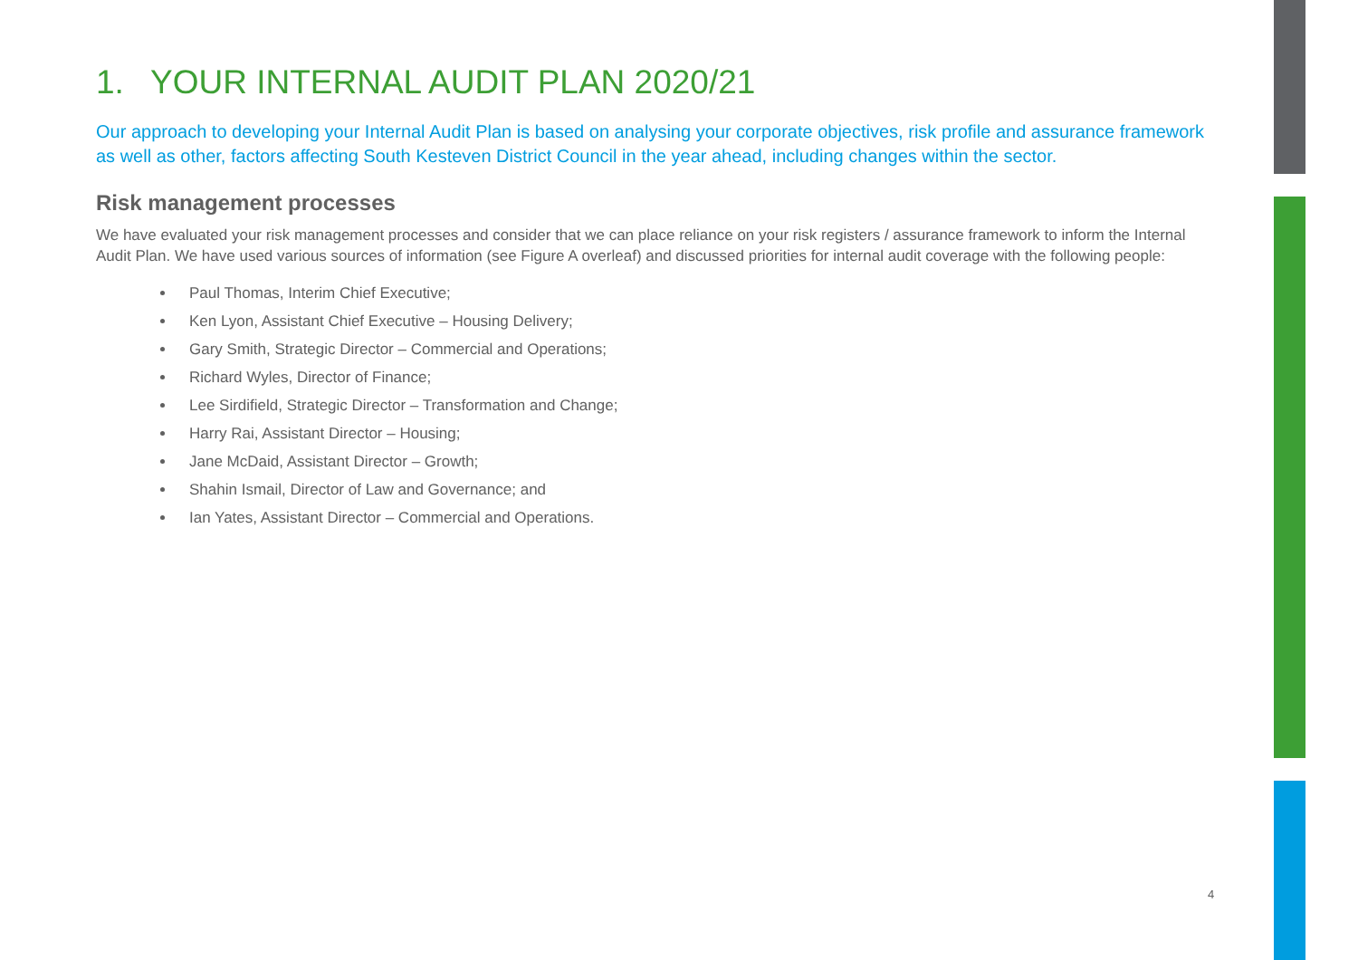1. YOUR INTERNAL AUDIT PLAN 2020/21
Our approach to developing your Internal Audit Plan is based on analysing your corporate objectives, risk profile and assurance framework as well as other, factors affecting South Kesteven District Council in the year ahead, including changes within the sector.
Risk management processes
We have evaluated your risk management processes and consider that we can place reliance on your risk registers / assurance framework to inform the Internal Audit Plan. We have used various sources of information (see Figure A overleaf) and discussed priorities for internal audit coverage with the following people:
Paul Thomas, Interim Chief Executive;
Ken Lyon, Assistant Chief Executive – Housing Delivery;
Gary Smith, Strategic Director – Commercial and Operations;
Richard Wyles, Director of Finance;
Lee Sirdifield, Strategic Director – Transformation and Change;
Harry Rai, Assistant Director – Housing;
Jane McDaid, Assistant Director – Growth;
Shahin Ismail, Director of Law and Governance; and
Ian Yates, Assistant Director – Commercial and Operations.
4